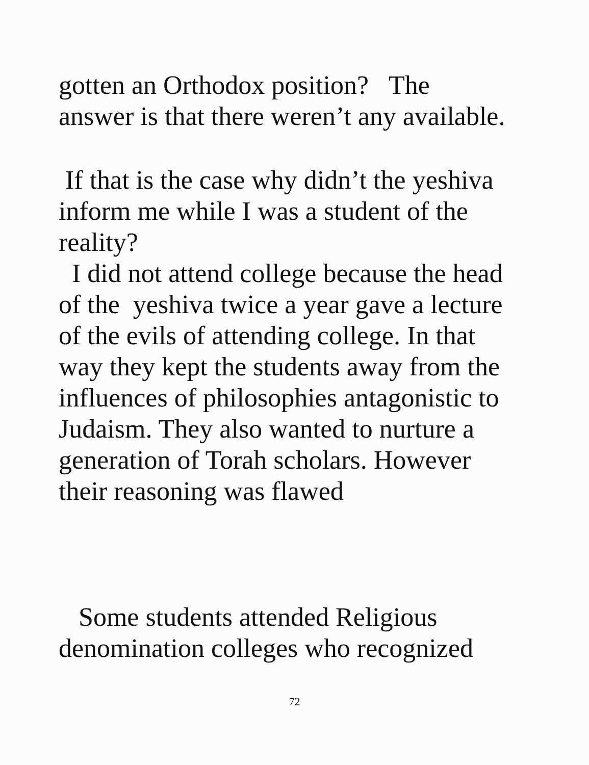gotten an Orthodox position? The
answer is that there weren’t any available.
If that is the case why didn’t the yeshiva
inform me while I was a student of the
reality?
I did not attend college because the head
of the yeshiva twice a year gave a lecture
of the evils of attending college. In that
way they kept the students away from the
influences of philosophies antagonistic to
Judaism. They also wanted to nurture a
generation of Torah scholars. However
their reasoning was flawed
Some students attended Religious
denomination colleges who recognized
72